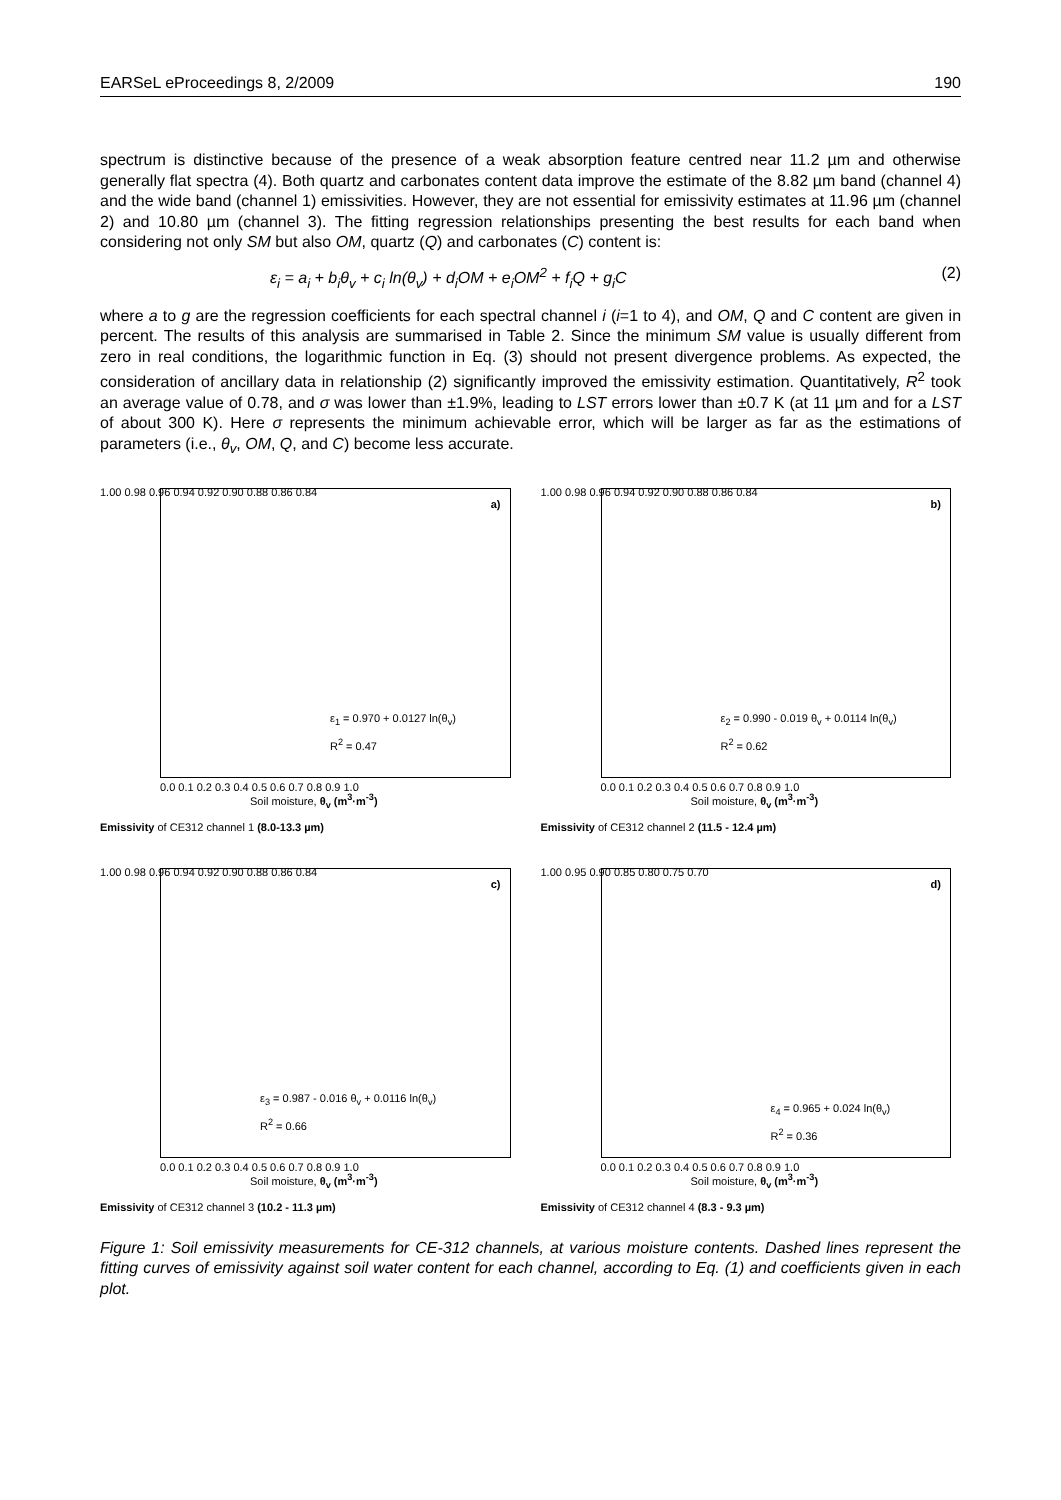EARSeL eProceedings 8, 2/2009 190
spectrum is distinctive because of the presence of a weak absorption feature centred near 11.2 µm and otherwise generally flat spectra (4). Both quartz and carbonates content data improve the estimate of the 8.82 µm band (channel 4) and the wide band (channel 1) emissivities. However, they are not essential for emissivity estimates at 11.96 µm (channel 2) and 10.80 µm (channel 3). The fitting regression relationships presenting the best results for each band when considering not only SM but also OM, quartz (Q) and carbonates (C) content is:
ε<sub>i</sub> = a<sub>i</sub> + b<sub>i</sub>θ<sub>v</sub> + c<sub>i</sub> ln(θ<sub>v</sub>) + d<sub>i</sub>OM + e<sub>i</sub>OM<sup>2</sup> + f<sub>i</sub>Q + g<sub>i</sub>C (2)
where a to g are the regression coefficients for each spectral channel i (i=1 to 4), and OM, Q and C content are given in percent. The results of this analysis are summarised in Table 2. Since the minimum SM value is usually different from zero in real conditions, the logarithmic function in Eq. (3) should not present divergence problems. As expected, the consideration of ancillary data in relationship (2) significantly improved the emissivity estimation. Quantitatively, R<sup>2</sup> took an average value of 0.78, and σ was lower than ±1.9%, leading to LST errors lower than ±0.7 K (at 11 µm and for a LST of about 300 K). Here σ represents the minimum achievable error, which will be larger as far as the estimations of parameters (i.e., θ<sub>v</sub>, OM, Q, and C) become less accurate.
1.00 0.98 0.96 0.94 0.92 0.90 0.88 0.86 0.84
a)
ε<sub>1</sub> = 0.970 + 0.0127 ln(θ<sub>v</sub>)
R<sup>2</sup> = 0.47
0.0 0.1 0.2 0.3 0.4 0.5 0.6 0.7 0.8 0.9 1.0
Soil moisture, θ<sub>v</sub> (m<sup>3</sup>·m<sup>-3</sup>)
Emissivity of CE312 channel 1 (8.0-13.3 µm)
1.00 0.98 0.96 0.94 0.92 0.90 0.88 0.86 0.84
b)
ε<sub>2</sub> = 0.990 - 0.019 θ<sub>v</sub> + 0.0114 ln(θ<sub>v</sub>)
R<sup>2</sup> = 0.62
0.0 0.1 0.2 0.3 0.4 0.5 0.6 0.7 0.8 0.9 1.0
Soil moisture, θ<sub>v</sub> (m<sup>3</sup>·m<sup>-3</sup>)
Emissivity of CE312 channel 2 (11.5 - 12.4 µm)
1.00 0.98 0.96 0.94 0.92 0.90 0.88 0.86 0.84
c)
ε<sub>3</sub> = 0.987 - 0.016 θ<sub>v</sub> + 0.0116 ln(θ<sub>v</sub>)
R<sup>2</sup> = 0.66
0.0 0.1 0.2 0.3 0.4 0.5 0.6 0.7 0.8 0.9 1.0
Soil moisture, θ<sub>v</sub> (m<sup>3</sup>·m<sup>-3</sup>)
Emissivity of CE312 channel 3 (10.2 - 11.3 µm)
1.00 0.95 0.90 0.85 0.80 0.75 0.70
d)
ε<sub>4</sub> = 0.965 + 0.024 ln(θ<sub>v</sub>)
R<sup>2</sup> = 0.36
0.0 0.1 0.2 0.3 0.4 0.5 0.6 0.7 0.8 0.9 1.0
Soil moisture, θ<sub>v</sub> (m<sup>3</sup>·m<sup>-3</sup>)
Emissivity of CE312 channel 4 (8.3 - 9.3 µm)
Figure 1: Soil emissivity measurements for CE-312 channels, at various moisture contents. Dashed lines represent the fitting curves of emissivity against soil water content for each channel, according to Eq. (1) and coefficients given in each plot.